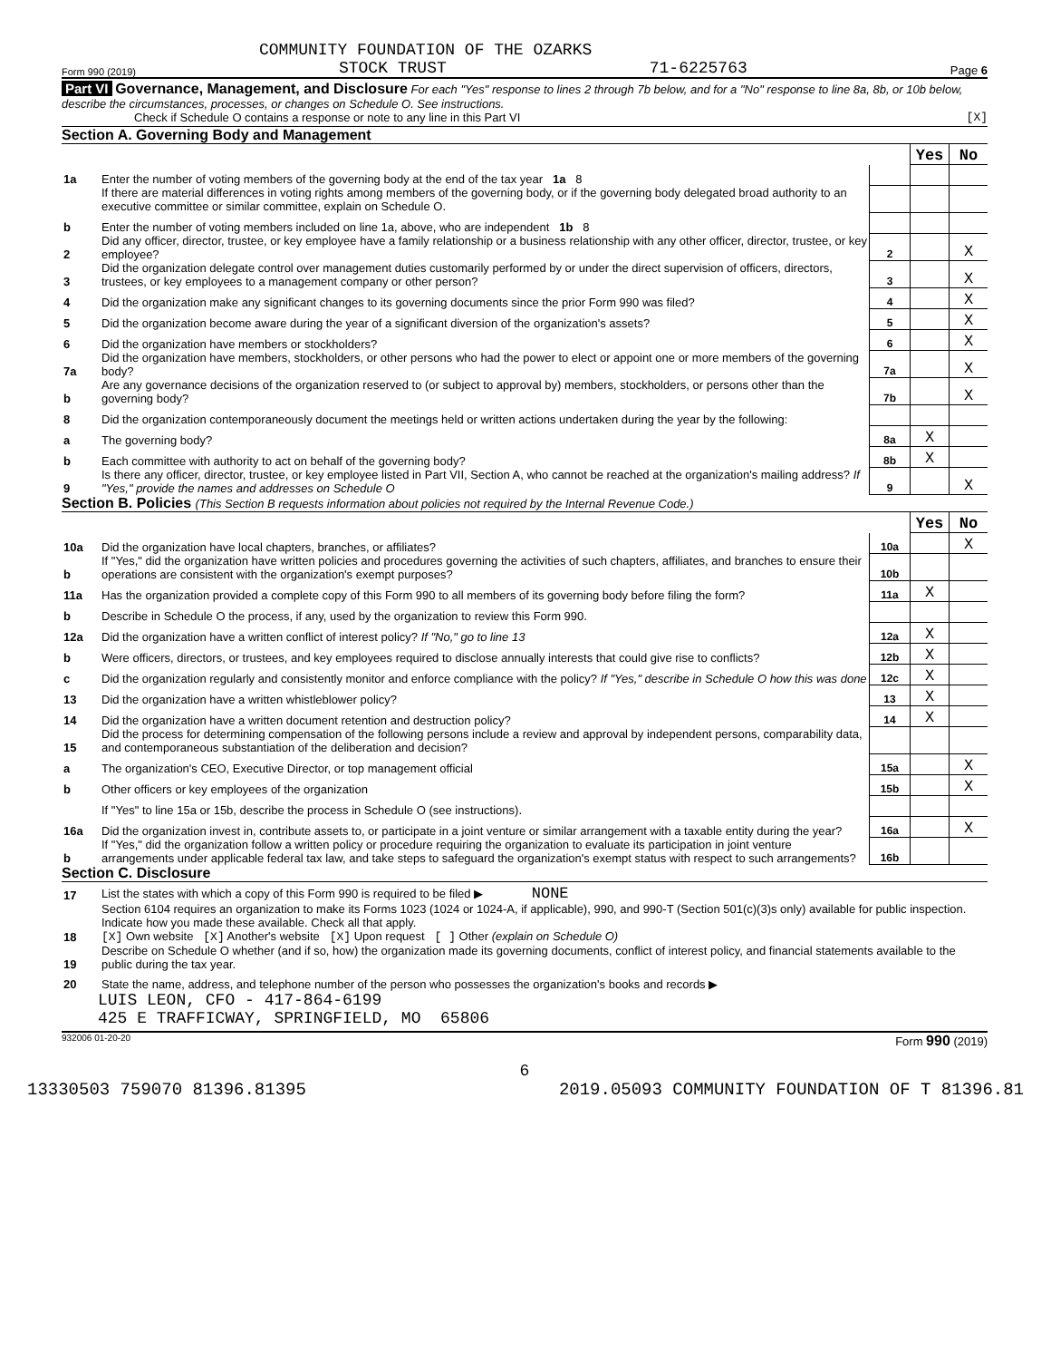COMMUNITY FOUNDATION OF THE OZARKS
Form 990 (2019) STOCK TRUST 71-6225763 Page 6
Part VI Governance, Management, and Disclosure For each "Yes" response to lines 2 through 7b below, and for a "No" response to line 8a, 8b, or 10b below, describe the circumstances, processes, or changes on Schedule O. See instructions.
Check if Schedule O contains a response or note to any line in this Part VI [X]
Section A. Governing Body and Management
| | | | Yes | No |
| 1a | Enter the number of voting members of the governing body at the end of the tax year 1a 8 | | | |
| | If there are material differences in voting rights among members of the governing body, or if the governing body delegated broad authority to an executive committee or similar committee, explain on Schedule O. | | | |
| b | Enter the number of voting members included on line 1a, above, who are independent 1b 8 | | | |
| 2 | Did any officer, director, trustee, or key employee have a family relationship or a business relationship with any other officer, director, trustee, or key employee? | 2 | | X |
| 3 | Did the organization delegate control over management duties customarily performed by or under the direct supervision of officers, directors, trustees, or key employees to a management company or other person? | 3 | | X |
| 4 | Did the organization make any significant changes to its governing documents since the prior Form 990 was filed? | 4 | | X |
| 5 | Did the organization become aware during the year of a significant diversion of the organization's assets? | 5 | | X |
| 6 | Did the organization have members or stockholders? | 6 | | X |
| 7a | Did the organization have members, stockholders, or other persons who had the power to elect or appoint one or more members of the governing body? | 7a | | X |
| b | Are any governance decisions of the organization reserved to (or subject to approval by) members, stockholders, or persons other than the governing body? | 7b | | X |
| 8 | Did the organization contemporaneously document the meetings held or written actions undertaken during the year by the following: | | | |
| a | The governing body? | 8a | X | |
| b | Each committee with authority to act on behalf of the governing body? | 8b | X | |
| 9 | Is there any officer, director, trustee, or key employee listed in Part VII, Section A, who cannot be reached at the organization's mailing address? If "Yes," provide the names and addresses on Schedule O | 9 | | X |
Section B. Policies (This Section B requests information about policies not required by the Internal Revenue Code.)
| | | | Yes | No |
| 10a | Did the organization have local chapters, branches, or affiliates? | 10a | | X |
| b | If "Yes," did the organization have written policies and procedures governing the activities of such chapters, affiliates, and branches to ensure their operations are consistent with the organization's exempt purposes? | 10b | | |
| 11a | Has the organization provided a complete copy of this Form 990 to all members of its governing body before filing the form? | 11a | X | |
| b | Describe in Schedule O the process, if any, used by the organization to review this Form 990. | | | |
| 12a | Did the organization have a written conflict of interest policy? If "No," go to line 13 | 12a | X | |
| b | Were officers, directors, or trustees, and key employees required to disclose annually interests that could give rise to conflicts? | 12b | X | |
| c | Did the organization regularly and consistently monitor and enforce compliance with the policy? If "Yes," describe in Schedule O how this was done | 12c | X | |
| 13 | Did the organization have a written whistleblower policy? | 13 | X | |
| 14 | Did the organization have a written document retention and destruction policy? | 14 | X | |
| 15 | Did the process for determining compensation of the following persons include a review and approval by independent persons, comparability data, and contemporaneous substantiation of the deliberation and decision? | | | |
| a | The organization's CEO, Executive Director, or top management official | 15a | | X |
| b | Other officers or key employees of the organization | 15b | | X |
| | If "Yes" to line 15a or 15b, describe the process in Schedule O (see instructions). | | | |
| 16a | Did the organization invest in, contribute assets to, or participate in a joint venture or similar arrangement with a taxable entity during the year? | 16a | | X |
| b | If "Yes," did the organization follow a written policy or procedure requiring the organization to evaluate its participation in joint venture arrangements under applicable federal tax law, and take steps to safeguard the organization's exempt status with respect to such arrangements? | 16b | | |
Section C. Disclosure
| 17 | List the states with which a copy of this Form 990 is required to be filed ▶ NONE |
| 18 | Section 6104 requires an organization to make its Forms 1023 (1024 or 1024-A, if applicable), 990, and 990-T (Section 501(c)(3)s only) available for public inspection. Indicate how you made these available. Check all that apply. [X] Own website [X] Another's website [X] Upon request [ ] Other (explain on Schedule O) |
| 19 | Describe on Schedule O whether (and if so, how) the organization made its governing documents, conflict of interest policy, and financial statements available to the public during the tax year. |
| 20 | State the name, address, and telephone number of the person who possesses the organization's books and records ▶ |
LUIS LEON, CFO - 417-864-6199
425 E TRAFFICWAY, SPRINGFIELD, MO 65806
932006 01-20-20 Form 990 (2019)
6
13330503 759070 81396.81395 2019.05093 COMMUNITY FOUNDATION OF T 81396.81